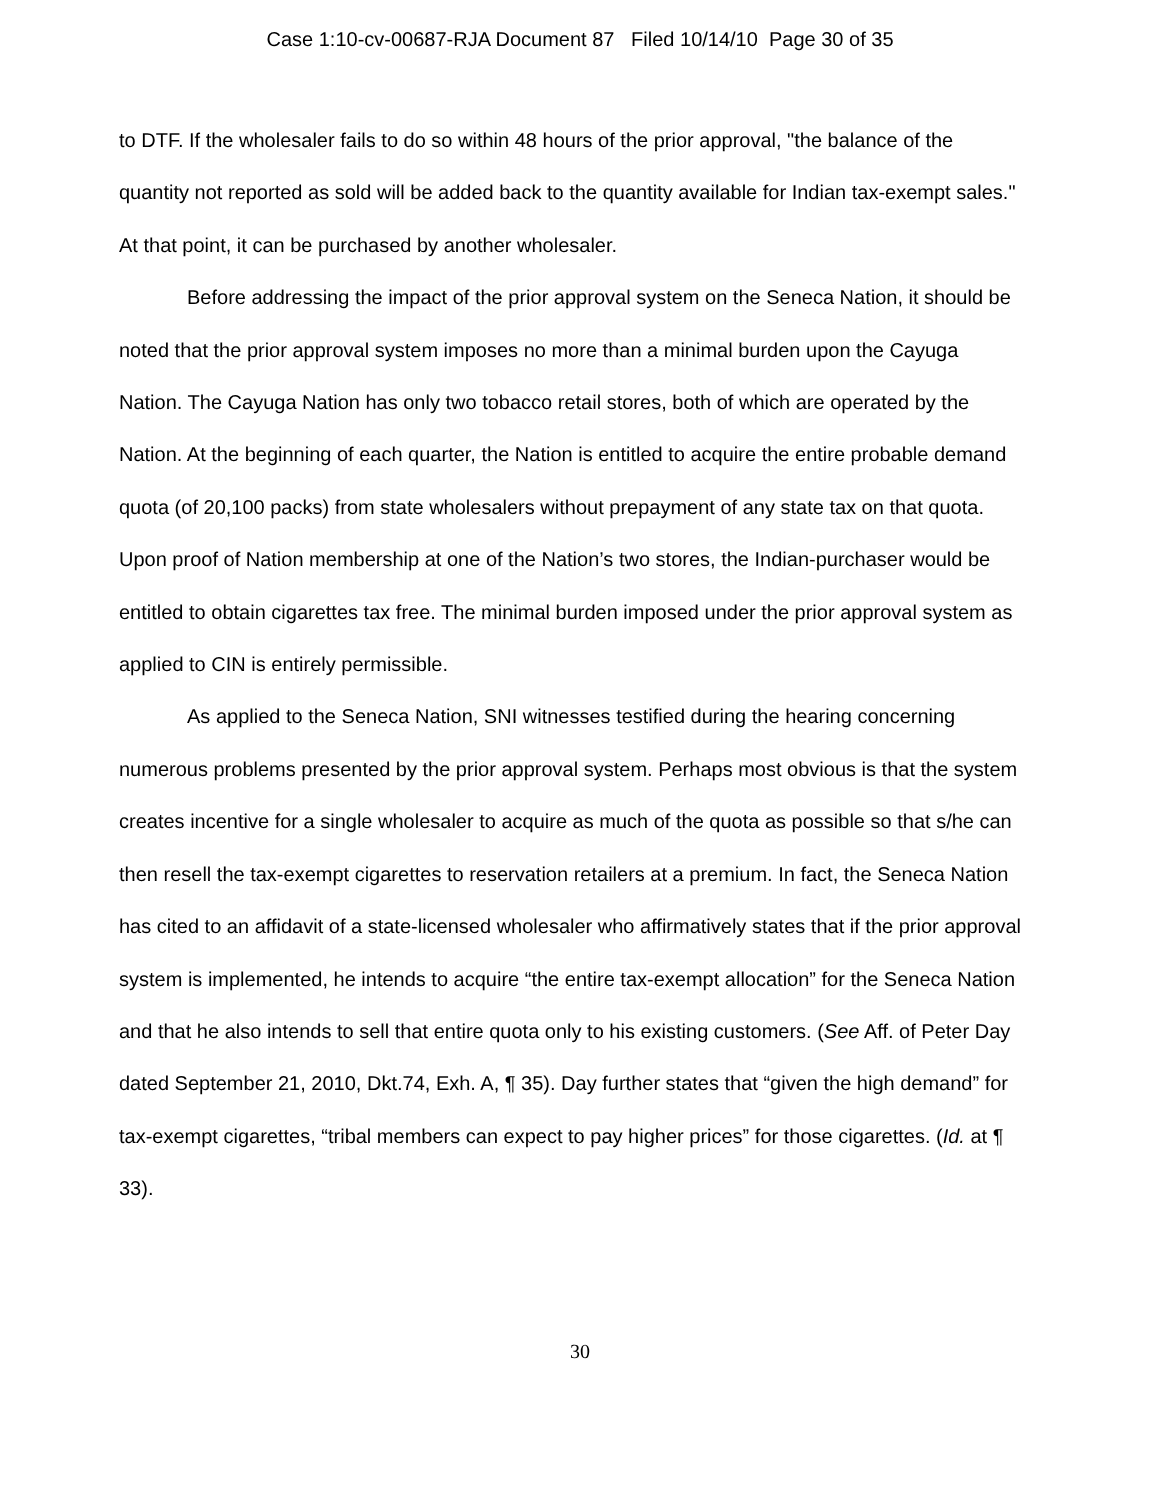Case 1:10-cv-00687-RJA Document 87 Filed 10/14/10 Page 30 of 35
to DTF. If the wholesaler fails to do so within 48 hours of the prior approval, "the balance of the quantity not reported as sold will be added back to the quantity available for Indian tax-exempt sales." At that point, it can be purchased by another wholesaler.
Before addressing the impact of the prior approval system on the Seneca Nation, it should be noted that the prior approval system imposes no more than a minimal burden upon the Cayuga Nation. The Cayuga Nation has only two tobacco retail stores, both of which are operated by the Nation. At the beginning of each quarter, the Nation is entitled to acquire the entire probable demand quota (of 20,100 packs) from state wholesalers without prepayment of any state tax on that quota. Upon proof of Nation membership at one of the Nation’s two stores, the Indian-purchaser would be entitled to obtain cigarettes tax free. The minimal burden imposed under the prior approval system as applied to CIN is entirely permissible.
As applied to the Seneca Nation, SNI witnesses testified during the hearing concerning numerous problems presented by the prior approval system. Perhaps most obvious is that the system creates incentive for a single wholesaler to acquire as much of the quota as possible so that s/he can then resell the tax-exempt cigarettes to reservation retailers at a premium. In fact, the Seneca Nation has cited to an affidavit of a state-licensed wholesaler who affirmatively states that if the prior approval system is implemented, he intends to acquire “the entire tax-exempt allocation” for the Seneca Nation and that he also intends to sell that entire quota only to his existing customers. (See Aff. of Peter Day dated September 21, 2010, Dkt.74, Exh. A, ¶ 35). Day further states that “given the high demand” for tax-exempt cigarettes, “tribal members can expect to pay higher prices” for those cigarettes. (Id. at ¶ 33).
30